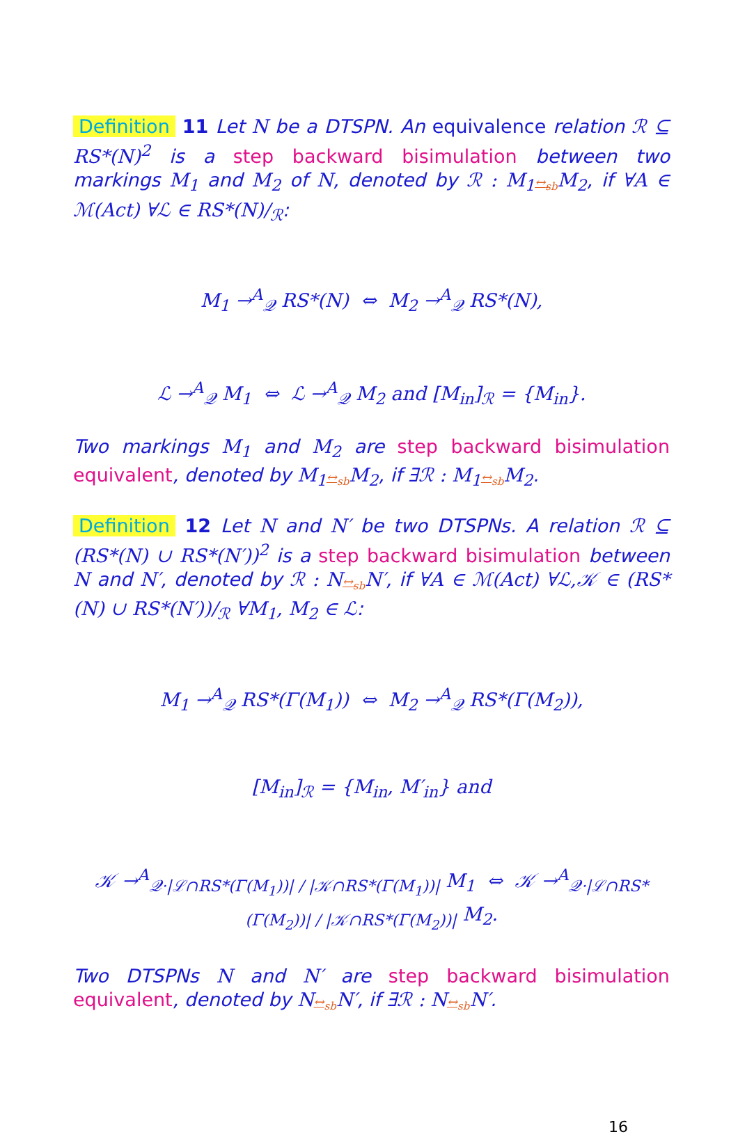Definition 11 Let N be a DTSPN. An equivalence relation ℛ ⊆ RS*(N)<sup>2</sup> is a step backward bisimulation between two markings M<sub>1</sub> and M<sub>2</sub> of N, denoted by ℛ : M<sub>1</sub>↔<sub>sb</sub> M<sub>2</sub>, if ∀A ∈ ℳ(Act) ∀ℒ ∈ RS*(N)/<sub>ℛ</sub>:
M<sub>1</sub> →<sup>A</sup><sub>𝒬</sub> RS*(N) ⇔ M<sub>2</sub> →<sup>A</sup><sub>𝒬</sub> RS*(N),
ℒ →<sup>A</sup><sub>𝒬</sub> M<sub>1</sub> ⇔ ℒ →<sup>A</sup><sub>𝒬</sub> M<sub>2</sub> and [M<sub>in</sub>]<sub>ℛ</sub> = {M<sub>in</sub>}.
Two markings M<sub>1</sub> and M<sub>2</sub> are step backward bisimulation equivalent, denoted by M<sub>1</sub>↔<sub>sb</sub> M<sub>2</sub>, if ∃ℛ : M<sub>1</sub>↔<sub>sb</sub> M<sub>2</sub>.
Definition 12 Let N and N′ be two DTSPNs. A relation ℛ ⊆ (RS*(N) ∪ RS*(N′))<sup>2</sup> is a step backward bisimulation between N and N′, denoted by ℛ : N↔<sub>sb</sub> N′, if ∀A ∈ ℳ(Act) ∀ℒ,𝒦 ∈ (RS*(N) ∪ RS*(N′))/<sub>ℛ</sub> ∀M<sub>1</sub>, M<sub>2</sub> ∈ ℒ:
M<sub>1</sub> →<sup>A</sup><sub>𝒬</sub> RS*(Γ(M<sub>1</sub>)) ⇔ M<sub>2</sub> →<sup>A</sup><sub>𝒬</sub> RS*(Γ(M<sub>2</sub>)),
[M<sub>in</sub>]<sub>ℛ</sub> = {M<sub>in</sub>, M′<sub>in</sub>} and
𝒦 →<sup>A</sup><sub>𝒬·|ℒ∩RS*(Γ(M<sub>1</sub>))| / |𝒦∩RS*(Γ(M<sub>1</sub>))|</sub> M<sub>1</sub> ⇔ 𝒦 →<sup>A</sup><sub>𝒬·|ℒ∩RS*(Γ(M<sub>2</sub>))| / |𝒦∩RS*(Γ(M<sub>2</sub>))|</sub> M<sub>2</sub>.
Two DTSPNs N and N′ are step backward bisimulation equivalent, denoted by N↔<sub>sb</sub> N′, if ∃ℛ : N↔<sub>sb</sub> N′.
16